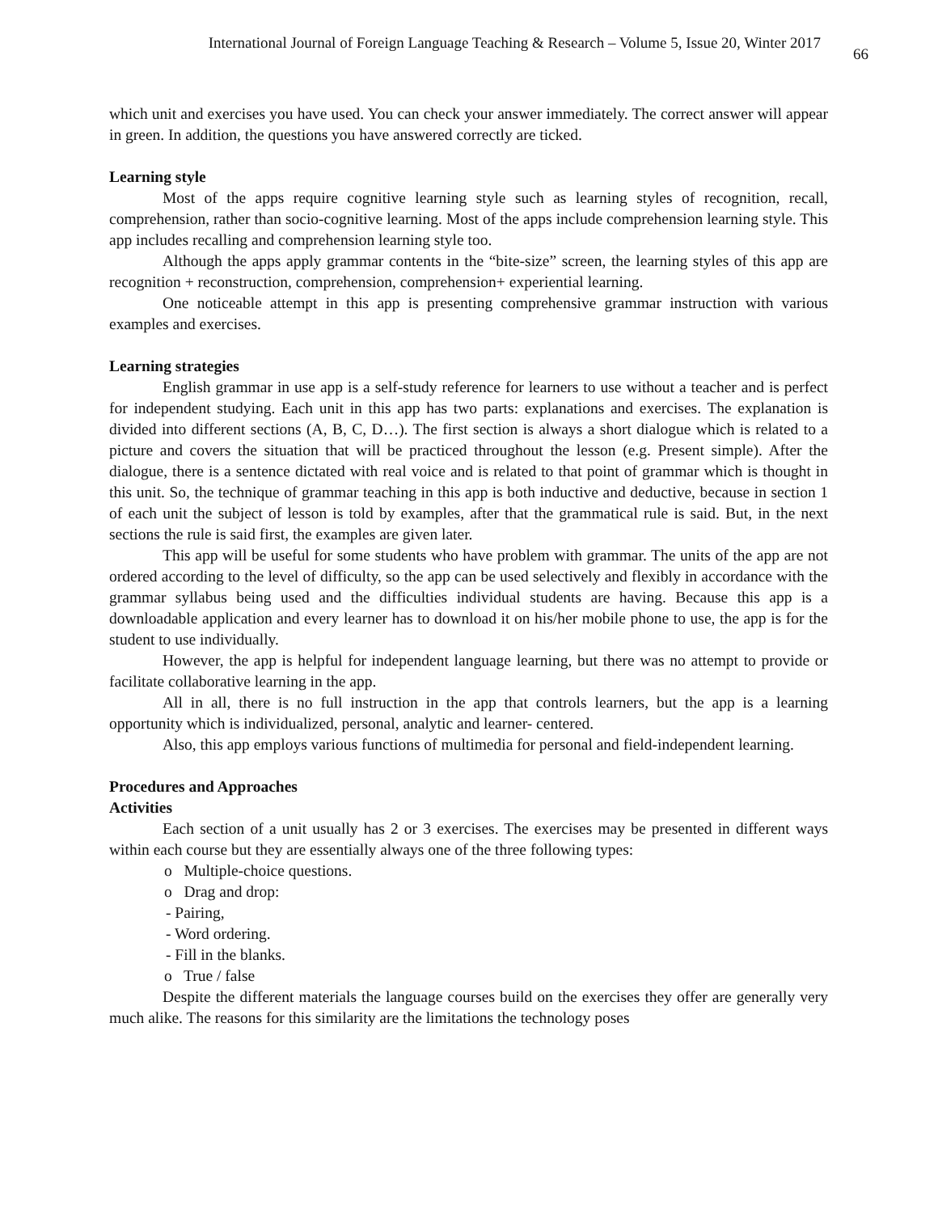International Journal of Foreign Language Teaching & Research – Volume 5, Issue 20, Winter 2017 66
which unit and exercises you have used. You can check your answer immediately. The correct answer will appear in green. In addition, the questions you have answered correctly are ticked.
Learning style
Most of the apps require cognitive learning style such as learning styles of recognition, recall, comprehension, rather than socio-cognitive learning. Most of the apps include comprehension learning style. This app includes recalling and comprehension learning style too.
Although the apps apply grammar contents in the “bite-size” screen, the learning styles of this app are recognition + reconstruction, comprehension, comprehension+ experiential learning.
One noticeable attempt in this app is presenting comprehensive grammar instruction with various examples and exercises.
Learning strategies
English grammar in use app is a self-study reference for learners to use without a teacher and is perfect for independent studying. Each unit in this app has two parts: explanations and exercises. The explanation is divided into different sections (A, B, C, D…). The first section is always a short dialogue which is related to a picture and covers the situation that will be practiced throughout the lesson (e.g. Present simple). After the dialogue, there is a sentence dictated with real voice and is related to that point of grammar which is thought in this unit. So, the technique of grammar teaching in this app is both inductive and deductive, because in section 1 of each unit the subject of lesson is told by examples, after that the grammatical rule is said. But, in the next sections the rule is said first, the examples are given later.
This app will be useful for some students who have problem with grammar. The units of the app are not ordered according to the level of difficulty, so the app can be used selectively and flexibly in accordance with the grammar syllabus being used and the difficulties individual students are having. Because this app is a downloadable application and every learner has to download it on his/her mobile phone to use, the app is for the student to use individually.
However, the app is helpful for independent language learning, but there was no attempt to provide or facilitate collaborative learning in the app.
All in all, there is no full instruction in the app that controls learners, but the app is a learning opportunity which is individualized, personal, analytic and learner- centered.
Also, this app employs various functions of multimedia for personal and field-independent learning.
Procedures and Approaches
Activities
Each section of a unit usually has 2 or 3 exercises. The exercises may be presented in different ways within each course but they are essentially always one of the three following types:
o Multiple-choice questions.
o Drag and drop:
- Pairing,
- Word ordering.
- Fill in the blanks.
o True / false
Despite the different materials the language courses build on the exercises they offer are generally very much alike. The reasons for this similarity are the limitations the technology poses